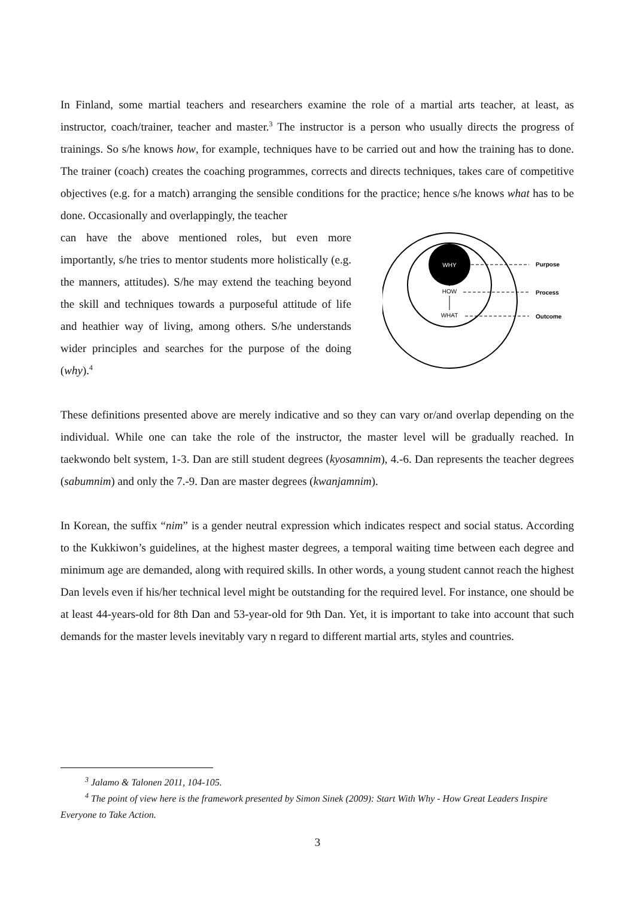In Finland, some martial teachers and researchers examine the role of a martial arts teacher, at least, as instructor, coach/trainer, teacher and master.<sup>3</sup> The instructor is a person who usually directs the progress of trainings. So s/he knows how, for example, techniques have to be carried out and how the training has to done. The trainer (coach) creates the coaching programmes, corrects and directs techniques, takes care of competitive objectives (e.g. for a match) arranging the sensible conditions for the practice; hence s/he knows what has to be done. Occasionally and overlappingly, the teacher
can have the above mentioned roles, but even more importantly, s/he tries to mentor students more holistically (e.g. the manners, attitudes). S/he may extend the teaching beyond the skill and techniques towards a purposeful attitude of life and heathier way of living, among others. S/he understands wider principles and searches for the purpose of the doing (why).<sup>4</sup>
WHY
HOW
WHAT
Purpose
Process
Outcome
These definitions presented above are merely indicative and so they can vary or/and overlap depending on the individual. While one can take the role of the instructor, the master level will be gradually reached. In taekwondo belt system, 1-3. Dan are still student degrees (kyosamnim), 4.-6. Dan represents the teacher degrees (sabumnim) and only the 7.-9. Dan are master degrees (kwanjamnim).
In Korean, the suffix “nim” is a gender neutral expression which indicates respect and social status. According to the Kukkiwon’s guidelines, at the highest master degrees, a temporal waiting time between each degree and minimum age are demanded, along with required skills. In other words, a young student cannot reach the highest Dan levels even if his/her technical level might be outstanding for the required level. For instance, one should be at least 44-years-old for 8th Dan and 53-year-old for 9th Dan. Yet, it is important to take into account that such demands for the master levels inevitably vary n regard to different martial arts, styles and countries.
<sup>3</sup> Jalamo & Talonen 2011, 104-105.
<sup>4</sup> The point of view here is the framework presented by Simon Sinek (2009): Start With Why - How Great Leaders Inspire Everyone to Take Action.
3